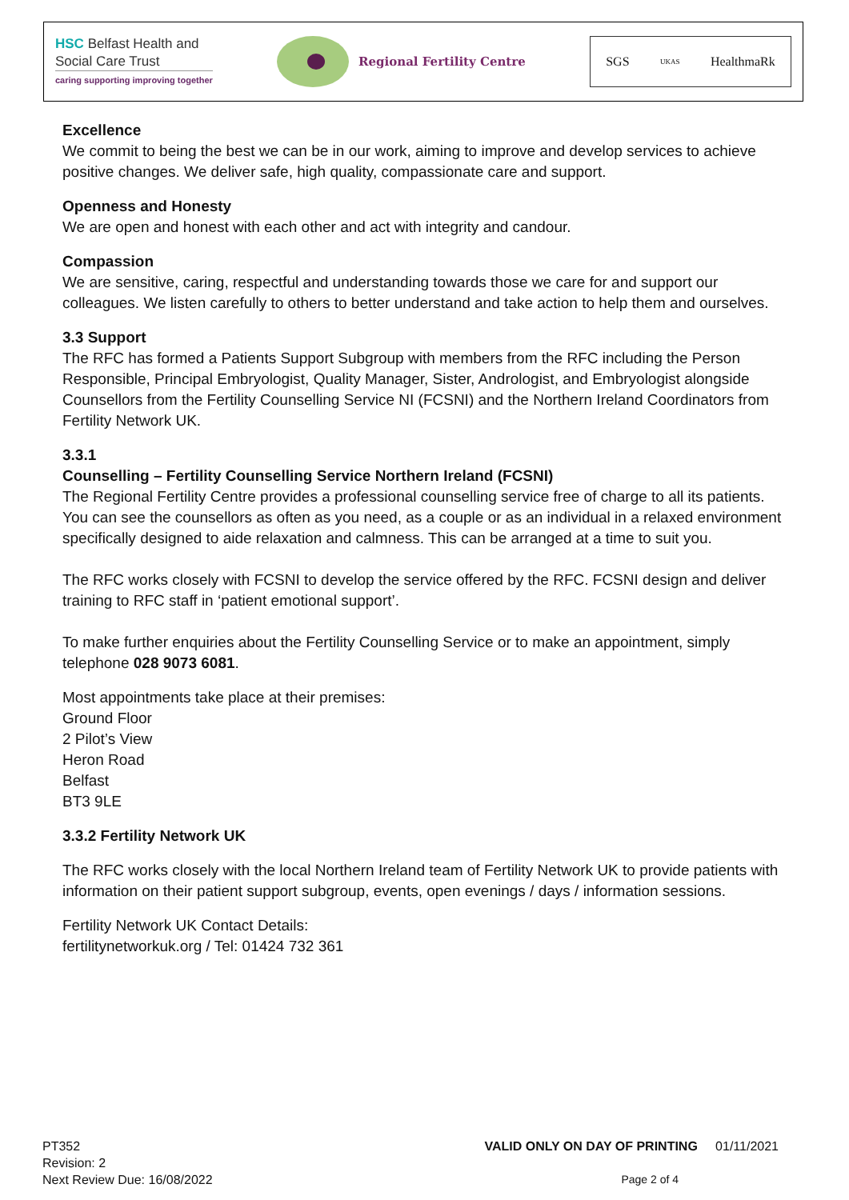HSC Belfast Health and
Social Care Trust
caring supporting improving together
Regional Fertility Centre
SGS UKAS HealthmaRk
Excellence
We commit to being the best we can be in our work, aiming to improve and develop services to achieve positive changes. We deliver safe, high quality, compassionate care and support.
Openness and Honesty
We are open and honest with each other and act with integrity and candour.
Compassion
We are sensitive, caring, respectful and understanding towards those we care for and support our colleagues. We listen carefully to others to better understand and take action to help them and ourselves.
3.3 Support
The RFC has formed a Patients Support Subgroup with members from the RFC including the Person Responsible, Principal Embryologist, Quality Manager, Sister, Andrologist, and Embryologist alongside Counsellors from the Fertility Counselling Service NI (FCSNI) and the Northern Ireland Coordinators from Fertility Network UK.
3.3.1
Counselling – Fertility Counselling Service Northern Ireland (FCSNI)
The Regional Fertility Centre provides a professional counselling service free of charge to all its patients. You can see the counsellors as often as you need, as a couple or as an individual in a relaxed environment specifically designed to aide relaxation and calmness. This can be arranged at a time to suit you.
The RFC works closely with FCSNI to develop the service offered by the RFC. FCSNI design and deliver training to RFC staff in ‘patient emotional support’.
To make further enquiries about the Fertility Counselling Service or to make an appointment, simply telephone 028 9073 6081.
Most appointments take place at their premises:
Ground Floor
2 Pilot’s View
Heron Road
Belfast
BT3 9LE
3.3.2 Fertility Network UK
The RFC works closely with the local Northern Ireland team of Fertility Network UK to provide patients with information on their patient support subgroup, events, open evenings / days / information sessions.
Fertility Network UK Contact Details:
fertilitynetworkuk.org / Tel: 01424 732 361
PT352 VALID ONLY ON DAY OF PRINTING 01/11/2021
Revision: 2
Next Review Due: 16/08/2022 Page 2 of 4